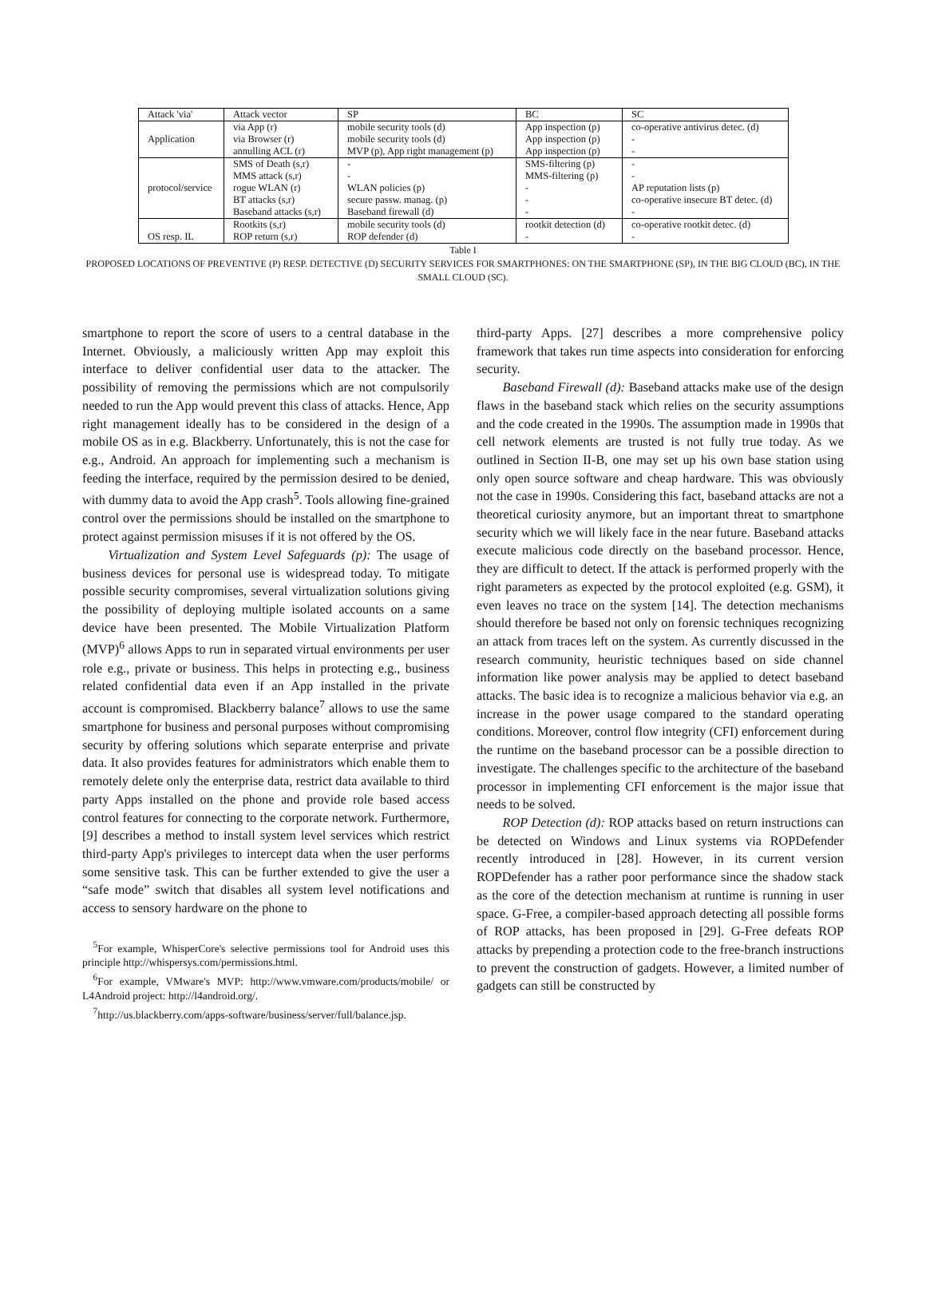| Attack 'via' | Attack vector | SP | BC | SC |
| --- | --- | --- | --- | --- |
| Application | via App (r) | mobile security tools (d) | App inspection (p) | co-operative antivirus detec. (d) |
| | via Browser (r) | mobile security tools (d) | App inspection (p) | - |
| | annulling ACL (r) | MVP (p), App right management (p) | App inspection (p) | - |
| protocol/service | SMS of Death (s,r) | - | SMS-filtering (p) | - |
| | MMS attack (s,r) | - | MMS-filtering (p) | - |
| | rogue WLAN (r) | WLAN policies (p) | - | AP reputation lists (p) |
| | BT attacks (s,r) | secure passw. manag. (p) | - | co-operative insecure BT detec. (d) |
| | Baseband attacks (s,r) | Baseband firewall (d) | - | - |
| OS resp. IL | Rootkits (s,r) | mobile security tools (d) | rootkit detection (d) | co-operative rootkit detec. (d) |
| | ROP return (s,r) | ROP defender (d) | - | - |
Table I
PROPOSED LOCATIONS OF PREVENTIVE (P) RESP. DETECTIVE (D) SECURITY SERVICES FOR SMARTPHONES: ON THE SMARTPHONE (SP), IN THE BIG CLOUD (BC), IN THE SMALL CLOUD (SC).
smartphone to report the score of users to a central database in the Internet. Obviously, a maliciously written App may exploit this interface to deliver confidential user data to the attacker. The possibility of removing the permissions which are not compulsorily needed to run the App would prevent this class of attacks. Hence, App right management ideally has to be considered in the design of a mobile OS as in e.g. Blackberry. Unfortunately, this is not the case for e.g., Android. An approach for implementing such a mechanism is feeding the interface, required by the permission desired to be denied, with dummy data to avoid the App crash<sup>5</sup>. Tools allowing fine-grained control over the permissions should be installed on the smartphone to protect against permission misuses if it is not offered by the OS.
Virtualization and System Level Safeguards (p): The usage of business devices for personal use is widespread today. To mitigate possible security compromises, several virtualization solutions giving the possibility of deploying multiple isolated accounts on a same device have been presented. The Mobile Virtualization Platform (MVP)<sup>6</sup> allows Apps to run in separated virtual environments per user role e.g., private or business. This helps in protecting e.g., business related confidential data even if an App installed in the private account is compromised. Blackberry balance<sup>7</sup> allows to use the same smartphone for business and personal purposes without compromising security by offering solutions which separate enterprise and private data. It also provides features for administrators which enable them to remotely delete only the enterprise data, restrict data available to third party Apps installed on the phone and provide role based access control features for connecting to the corporate network. Furthermore, [9] describes a method to install system level services which restrict third-party App's privileges to intercept data when the user performs some sensitive task. This can be further extended to give the user a “safe mode” switch that disables all system level notifications and access to sensory hardware on the phone to
<sup>5</sup> For example, WhisperCore's selective permissions tool for Android uses this principle http://whispersys.com/permissions.html.
<sup>6</sup> For example, VMware's MVP: http://www.vmware.com/products/mobile/ or L4Android project: http://l4android.org/.
<sup>7</sup> http://us.blackberry.com/apps-software/business/server/full/balance.jsp.
third-party Apps. [27] describes a more comprehensive policy framework that takes run time aspects into consideration for enforcing security.
Baseband Firewall (d): Baseband attacks make use of the design flaws in the baseband stack which relies on the security assumptions and the code created in the 1990s. The assumption made in 1990s that cell network elements are trusted is not fully true today. As we outlined in Section II-B, one may set up his own base station using only open source software and cheap hardware. This was obviously not the case in 1990s. Considering this fact, baseband attacks are not a theoretical curiosity anymore, but an important threat to smartphone security which we will likely face in the near future. Baseband attacks execute malicious code directly on the baseband processor. Hence, they are difficult to detect. If the attack is performed properly with the right parameters as expected by the protocol exploited (e.g. GSM), it even leaves no trace on the system [14]. The detection mechanisms should therefore be based not only on forensic techniques recognizing an attack from traces left on the system. As currently discussed in the research community, heuristic techniques based on side channel information like power analysis may be applied to detect baseband attacks. The basic idea is to recognize a malicious behavior via e.g. an increase in the power usage compared to the standard operating conditions. Moreover, control flow integrity (CFI) enforcement during the runtime on the baseband processor can be a possible direction to investigate. The challenges specific to the architecture of the baseband processor in implementing CFI enforcement is the major issue that needs to be solved.
ROP Detection (d): ROP attacks based on return instructions can be detected on Windows and Linux systems via ROPDefender recently introduced in [28]. However, in its current version ROPDefender has a rather poor performance since the shadow stack as the core of the detection mechanism at runtime is running in user space. G-Free, a compiler-based approach detecting all possible forms of ROP attacks, has been proposed in [29]. G-Free defeats ROP attacks by prepending a protection code to the free-branch instructions to prevent the construction of gadgets. However, a limited number of gadgets can still be constructed by